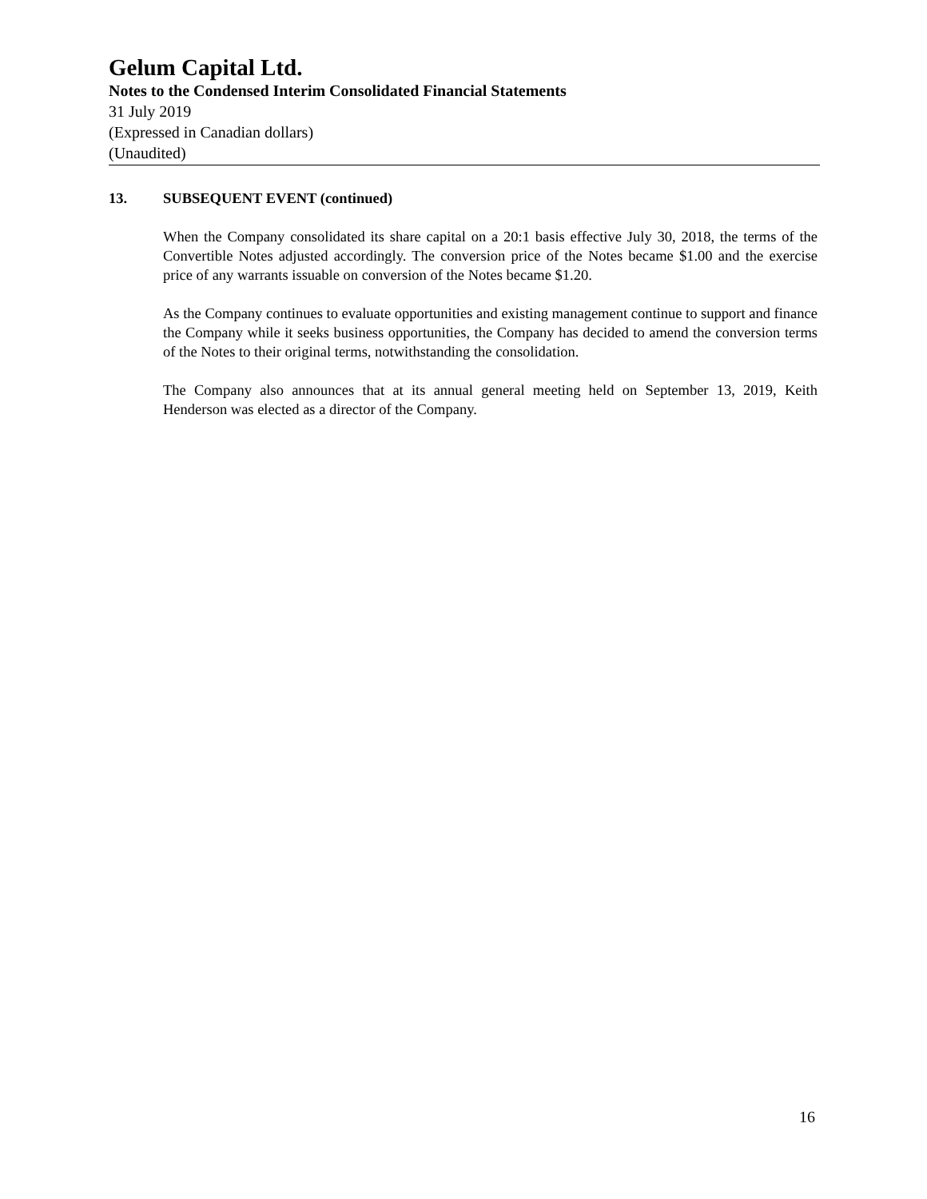Gelum Capital Ltd.
Notes to the Condensed Interim Consolidated Financial Statements
31 July 2019
(Expressed in Canadian dollars)
(Unaudited)
13. SUBSEQUENT EVENT (continued)
When the Company consolidated its share capital on a 20:1 basis effective July 30, 2018, the terms of the Convertible Notes adjusted accordingly. The conversion price of the Notes became $1.00 and the exercise price of any warrants issuable on conversion of the Notes became $1.20.
As the Company continues to evaluate opportunities and existing management continue to support and finance the Company while it seeks business opportunities, the Company has decided to amend the conversion terms of the Notes to their original terms, notwithstanding the consolidation.
The Company also announces that at its annual general meeting held on September 13, 2019, Keith Henderson was elected as a director of the Company.
16